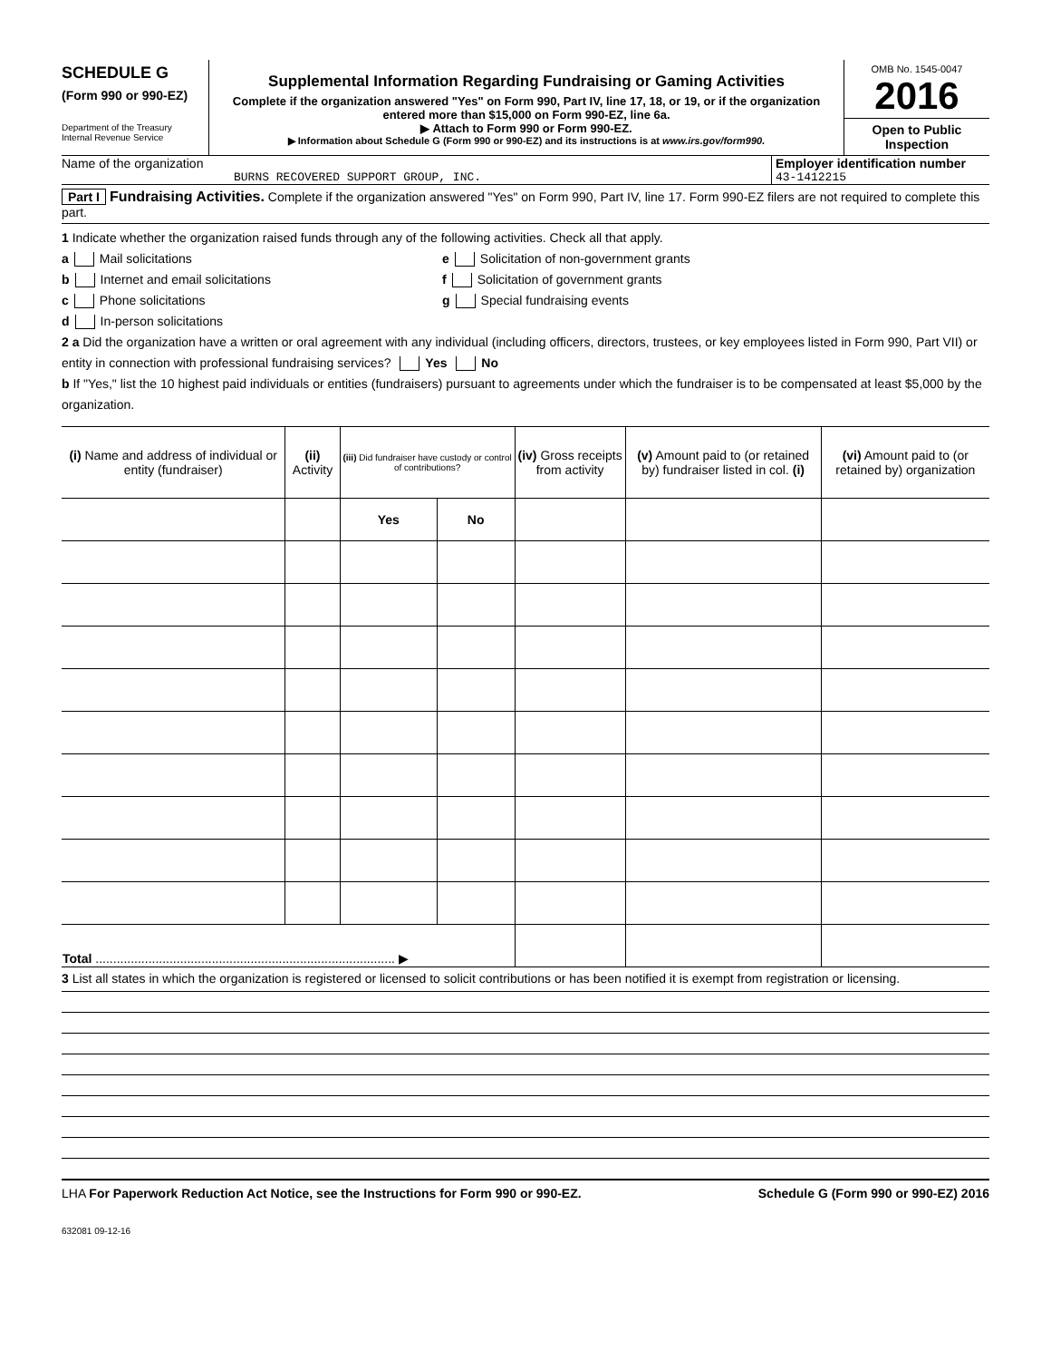SCHEDULE G
(Form 990 or 990-EZ)
Department of the Treasury
Internal Revenue Service
Supplemental Information Regarding Fundraising or Gaming Activities
Complete if the organization answered "Yes" on Form 990, Part IV, line 17, 18, or 19, or if the organization entered more than $15,000 on Form 990-EZ, line 6a.
▶ Attach to Form 990 or Form 990-EZ.
▶ Information about Schedule G (Form 990 or 990-EZ) and its instructions is at www.irs.gov/form990.
OMB No. 1545-0047
2016
Open to Public Inspection
Name of the organization
BURNS RECOVERED SUPPORT GROUP, INC.
Employer identification number
43-1412215
Part I Fundraising Activities. Complete if the organization answered "Yes" on Form 990, Part IV, line 17. Form 990-EZ filers are not required to complete this part.
1 Indicate whether the organization raised funds through any of the following activities. Check all that apply.
a Mail solicitations
b Internet and email solicitations
c Phone solicitations
d In-person solicitations
e Solicitation of non-government grants
f Solicitation of government grants
g Special fundraising events
2 a Did the organization have a written or oral agreement with any individual (including officers, directors, trustees, or key employees listed in Form 990, Part VII) or entity in connection with professional fundraising services? Yes No
b If "Yes," list the 10 highest paid individuals or entities (fundraisers) pursuant to agreements under which the fundraiser is to be compensated at least $5,000 by the organization.
| (i) Name and address of individual or entity (fundraiser) | (ii) Activity | (iii) Did fundraiser have custody or control of contributions? | | (iv) Gross receipts from activity | (v) Amount paid to (or retained by) fundraiser listed in col. (i) | (vi) Amount paid to (or retained by) organization |
| --- | --- | --- | --- | --- | --- | --- |
| | | Yes | No | | | |
| Total ..................................................................................... ▶ | | | | | | |
3 List all states in which the organization is registered or licensed to solicit contributions or has been notified it is exempt from registration or licensing.
LHA For Paperwork Reduction Act Notice, see the Instructions for Form 990 or 990-EZ. Schedule G (Form 990 or 990-EZ) 2016
632081 09-12-16